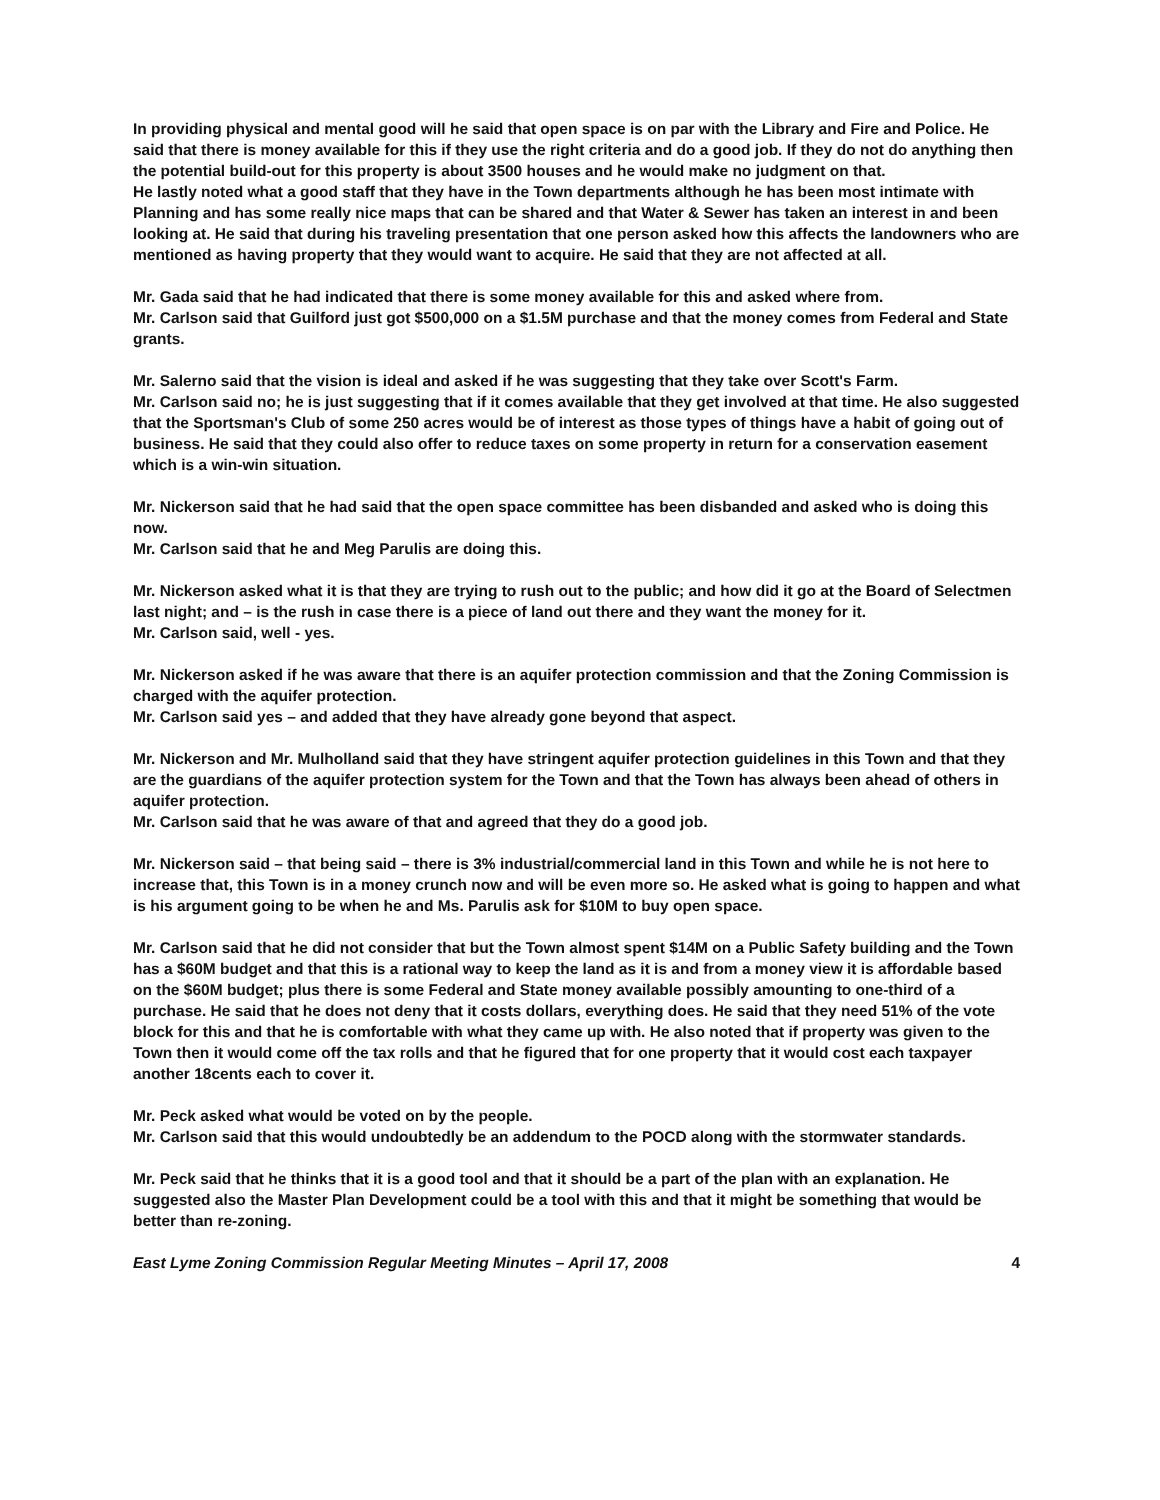In providing physical and mental good will he said that open space is on par with the Library and Fire and Police. He said that there is money available for this if they use the right criteria and do a good job. If they do not do anything then the potential build-out for this property is about 3500 houses and he would make no judgment on that.
He lastly noted what a good staff that they have in the Town departments although he has been most intimate with Planning and has some really nice maps that can be shared and that Water & Sewer has taken an interest in and been looking at. He said that during his traveling presentation that one person asked how this affects the landowners who are mentioned as having property that they would want to acquire. He said that they are not affected at all.
Mr. Gada said that he had indicated that there is some money available for this and asked where from.
Mr. Carlson said that Guilford just got $500,000 on a $1.5M purchase and that the money comes from Federal and State grants.
Mr. Salerno said that the vision is ideal and asked if he was suggesting that they take over Scott's Farm.
Mr. Carlson said no; he is just suggesting that if it comes available that they get involved at that time. He also suggested that the Sportsman's Club of some 250 acres would be of interest as those types of things have a habit of going out of business. He said that they could also offer to reduce taxes on some property in return for a conservation easement which is a win-win situation.
Mr. Nickerson said that he had said that the open space committee has been disbanded and asked who is doing this now.
Mr. Carlson said that he and Meg Parulis are doing this.
Mr. Nickerson asked what it is that they are trying to rush out to the public; and how did it go at the Board of Selectmen last night; and – is the rush in case there is a piece of land out there and they want the money for it.
Mr. Carlson said, well - yes.
Mr. Nickerson asked if he was aware that there is an aquifer protection commission and that the Zoning Commission is charged with the aquifer protection.
Mr. Carlson said yes – and added that they have already gone beyond that aspect.
Mr. Nickerson and Mr. Mulholland said that they have stringent aquifer protection guidelines in this Town and that they are the guardians of the aquifer protection system for the Town and that the Town has always been ahead of others in aquifer protection.
Mr. Carlson said that he was aware of that and agreed that they do a good job.
Mr. Nickerson said – that being said – there is 3% industrial/commercial land in this Town and while he is not here to increase that, this Town is in a money crunch now and will be even more so. He asked what is going to happen and what is his argument going to be when he and Ms. Parulis ask for $10M to buy open space.
Mr. Carlson said that he did not consider that but the Town almost spent $14M on a Public Safety building and the Town has a $60M budget and that this is a rational way to keep the land as it is and from a money view it is affordable based on the $60M budget; plus there is some Federal and State money available possibly amounting to one-third of a purchase. He said that he does not deny that it costs dollars, everything does. He said that they need 51% of the vote block for this and that he is comfortable with what they came up with. He also noted that if property was given to the Town then it would come off the tax rolls and that he figured that for one property that it would cost each taxpayer another 18cents each to cover it.
Mr. Peck asked what would be voted on by the people.
Mr. Carlson said that this would undoubtedly be an addendum to the POCD along with the stormwater standards.
Mr. Peck said that he thinks that it is a good tool and that it should be a part of the plan with an explanation. He suggested also the Master Plan Development could be a tool with this and that it might be something that would be better than re-zoning.
East Lyme Zoning Commission Regular Meeting Minutes – April 17, 2008 4